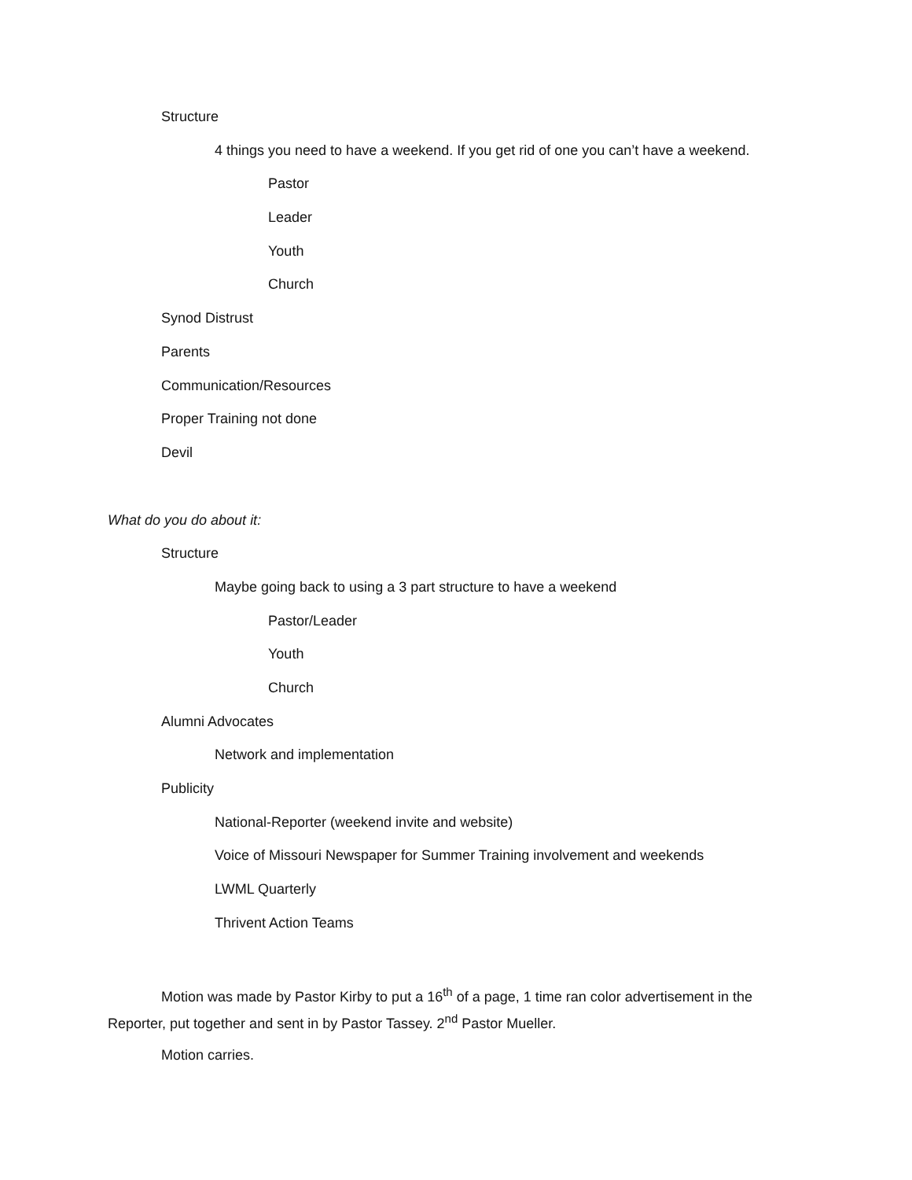Structure
4 things you need to have a weekend. If you get rid of one you can’t have a weekend.
Pastor
Leader
Youth
Church
Synod Distrust
Parents
Communication/Resources
Proper Training not done
Devil
What do you do about it:
Structure
Maybe going back to using a 3 part structure to have a weekend
Pastor/Leader
Youth
Church
Alumni Advocates
Network and implementation
Publicity
National-Reporter (weekend invite and website)
Voice of Missouri Newspaper for Summer Training involvement and weekends
LWML Quarterly
Thrivent Action Teams
Motion was made by Pastor Kirby to put a 16<sup>th</sup> of a page, 1 time ran color advertisement in the Reporter, put together and sent in by Pastor Tassey. 2<sup>nd</sup> Pastor Mueller.
Motion carries.